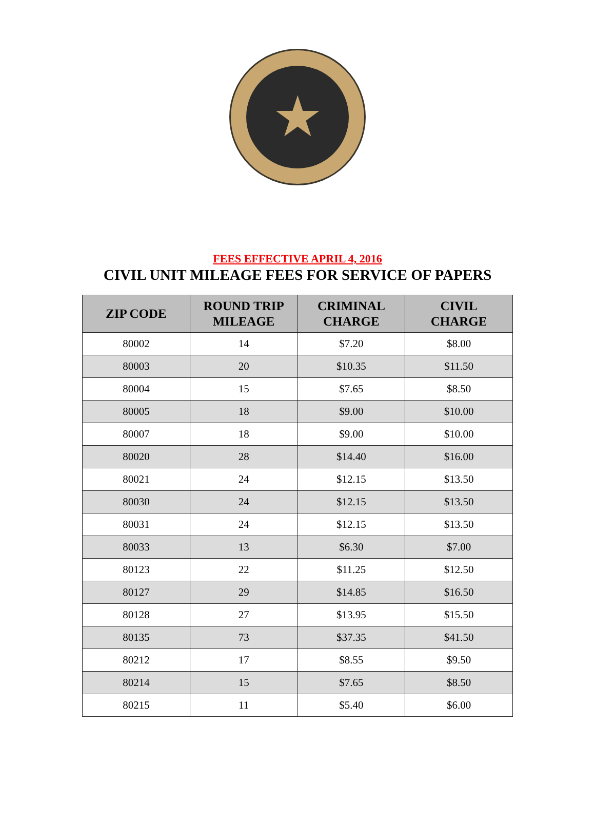★
FEES EFFECTIVE APRIL 4, 2016
CIVIL UNIT MILEAGE FEES FOR SERVICE OF PAPERS
| ZIP CODE | ROUND TRIP MILEAGE | CRIMINAL CHARGE | CIVIL CHARGE |
| --- | --- | --- | --- |
| 80002 | 14 | $7.20 | $8.00 |
| 80003 | 20 | $10.35 | $11.50 |
| 80004 | 15 | $7.65 | $8.50 |
| 80005 | 18 | $9.00 | $10.00 |
| 80007 | 18 | $9.00 | $10.00 |
| 80020 | 28 | $14.40 | $16.00 |
| 80021 | 24 | $12.15 | $13.50 |
| 80030 | 24 | $12.15 | $13.50 |
| 80031 | 24 | $12.15 | $13.50 |
| 80033 | 13 | $6.30 | $7.00 |
| 80123 | 22 | $11.25 | $12.50 |
| 80127 | 29 | $14.85 | $16.50 |
| 80128 | 27 | $13.95 | $15.50 |
| 80135 | 73 | $37.35 | $41.50 |
| 80212 | 17 | $8.55 | $9.50 |
| 80214 | 15 | $7.65 | $8.50 |
| 80215 | 11 | $5.40 | $6.00 |